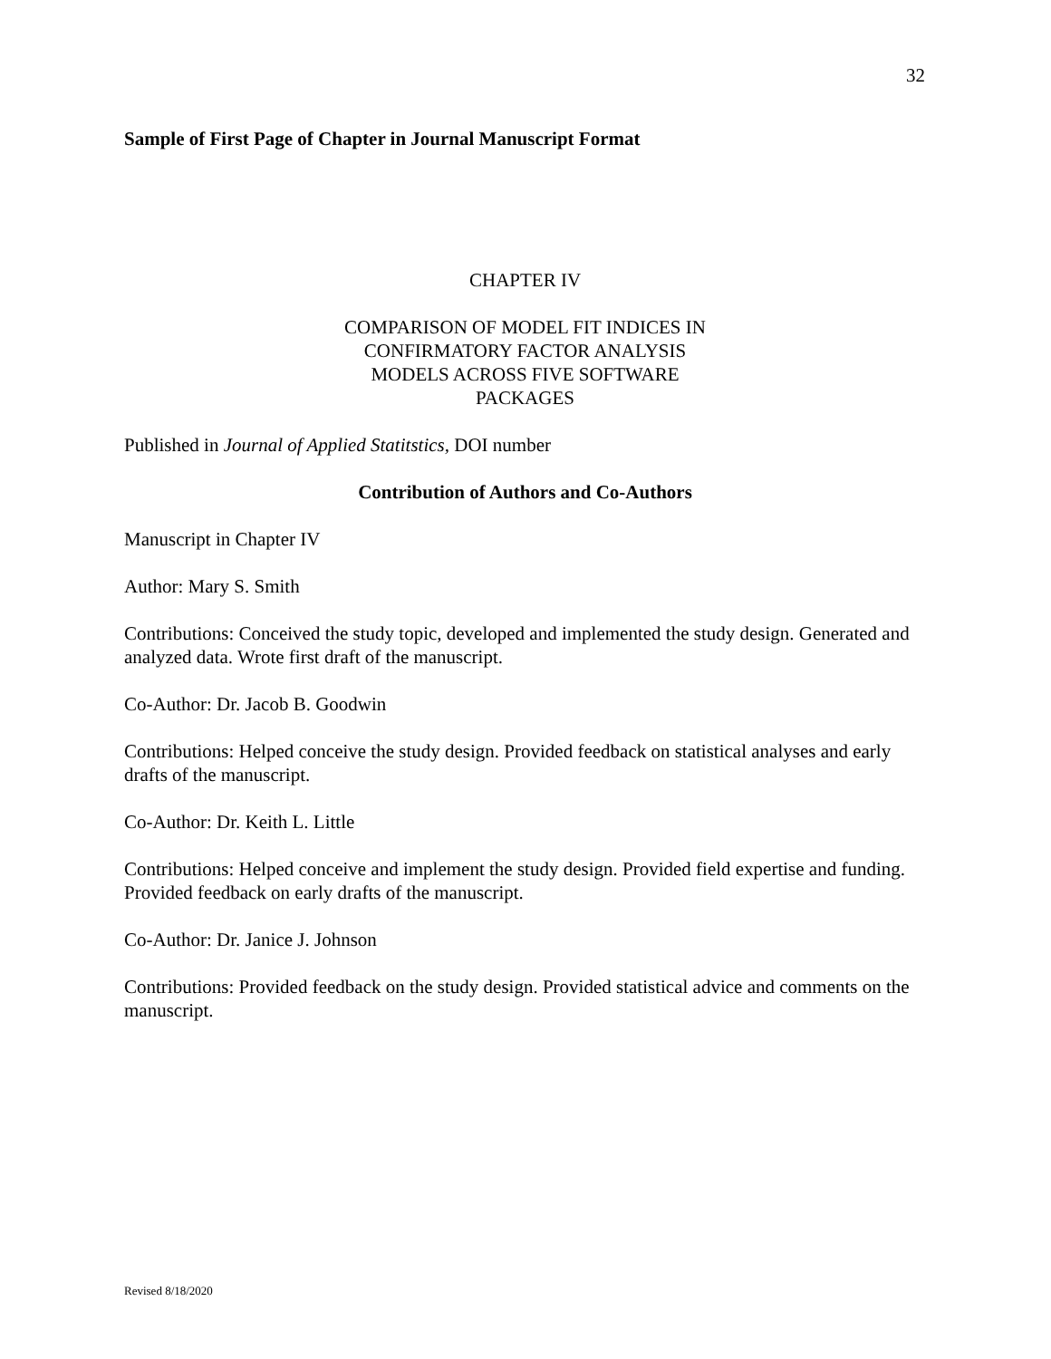32
Sample of First Page of Chapter in Journal Manuscript Format
CHAPTER IV
COMPARISON OF MODEL FIT INDICES IN
CONFIRMATORY FACTOR ANALYSIS
MODELS ACROSS FIVE SOFTWARE
PACKAGES
Published in Journal of Applied Statitstics, DOI number
Contribution of Authors and Co-Authors
Manuscript in Chapter IV
Author: Mary S. Smith
Contributions: Conceived the study topic, developed and implemented the study design. Generated and analyzed data. Wrote first draft of the manuscript.
Co-Author: Dr. Jacob B. Goodwin
Contributions: Helped conceive the study design. Provided feedback on statistical analyses and early drafts of the manuscript.
Co-Author: Dr. Keith L. Little
Contributions: Helped conceive and implement the study design. Provided field expertise and funding. Provided feedback on early drafts of the manuscript.
Co-Author: Dr. Janice J. Johnson
Contributions: Provided feedback on the study design. Provided statistical advice and comments on the manuscript.
Revised 8/18/2020